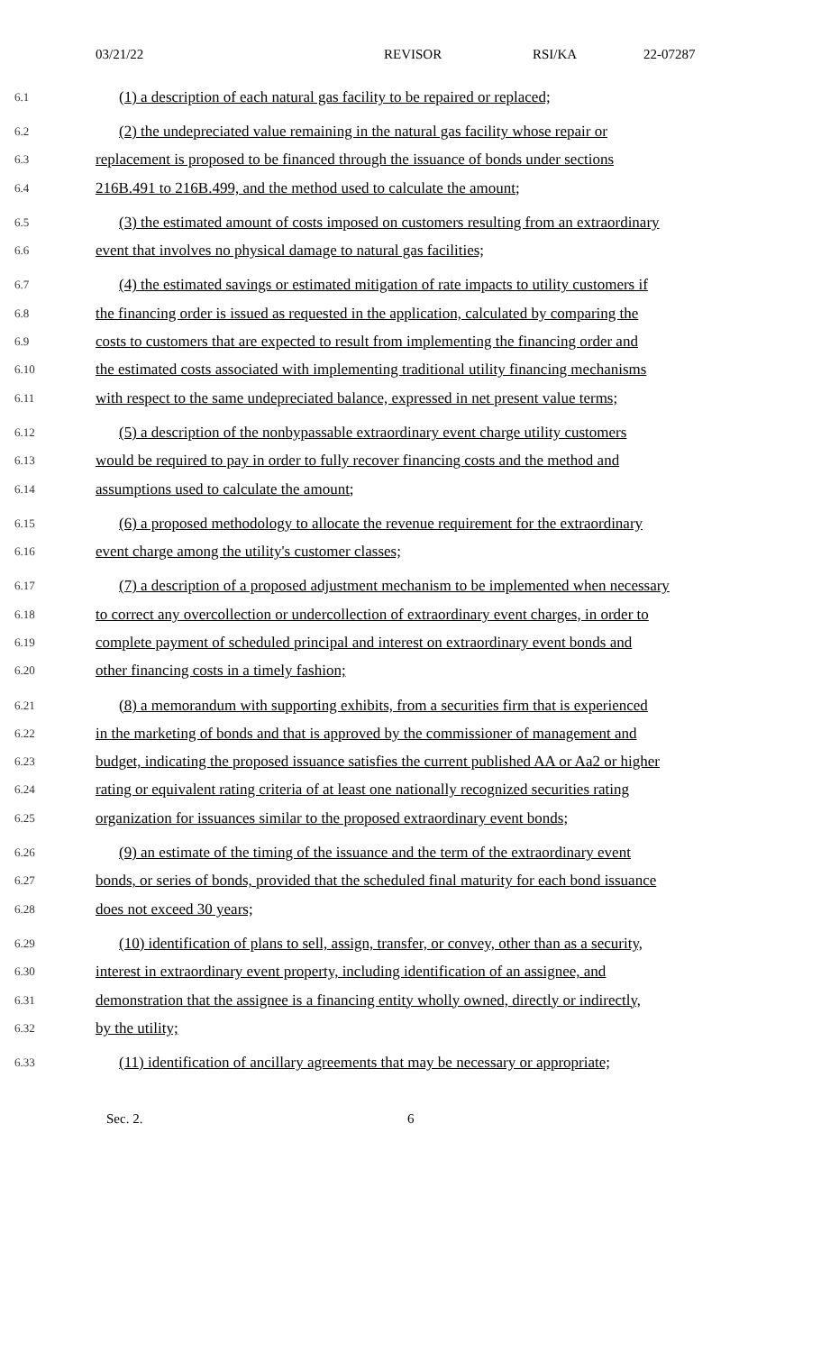03/21/22 REVISOR RSI/KA 22-07287
6.1 (1) a description of each natural gas facility to be repaired or replaced;
6.2 (2) the undepreciated value remaining in the natural gas facility whose repair or
6.3 replacement is proposed to be financed through the issuance of bonds under sections
6.4 216B.491 to 216B.499, and the method used to calculate the amount;
6.5 (3) the estimated amount of costs imposed on customers resulting from an extraordinary
6.6 event that involves no physical damage to natural gas facilities;
6.7 (4) the estimated savings or estimated mitigation of rate impacts to utility customers if
6.8 the financing order is issued as requested in the application, calculated by comparing the
6.9 costs to customers that are expected to result from implementing the financing order and
6.10 the estimated costs associated with implementing traditional utility financing mechanisms
6.11 with respect to the same undepreciated balance, expressed in net present value terms;
6.12 (5) a description of the nonbypassable extraordinary event charge utility customers
6.13 would be required to pay in order to fully recover financing costs and the method and
6.14 assumptions used to calculate the amount;
6.15 (6) a proposed methodology to allocate the revenue requirement for the extraordinary
6.16 event charge among the utility's customer classes;
6.17 (7) a description of a proposed adjustment mechanism to be implemented when necessary
6.18 to correct any overcollection or undercollection of extraordinary event charges, in order to
6.19 complete payment of scheduled principal and interest on extraordinary event bonds and
6.20 other financing costs in a timely fashion;
6.21 (8) a memorandum with supporting exhibits, from a securities firm that is experienced
6.22 in the marketing of bonds and that is approved by the commissioner of management and
6.23 budget, indicating the proposed issuance satisfies the current published AA or Aa2 or higher
6.24 rating or equivalent rating criteria of at least one nationally recognized securities rating
6.25 organization for issuances similar to the proposed extraordinary event bonds;
6.26 (9) an estimate of the timing of the issuance and the term of the extraordinary event
6.27 bonds, or series of bonds, provided that the scheduled final maturity for each bond issuance
6.28 does not exceed 30 years;
6.29 (10) identification of plans to sell, assign, transfer, or convey, other than as a security,
6.30 interest in extraordinary event property, including identification of an assignee, and
6.31 demonstration that the assignee is a financing entity wholly owned, directly or indirectly,
6.32 by the utility;
6.33 (11) identification of ancillary agreements that may be necessary or appropriate;
Sec. 2. 6